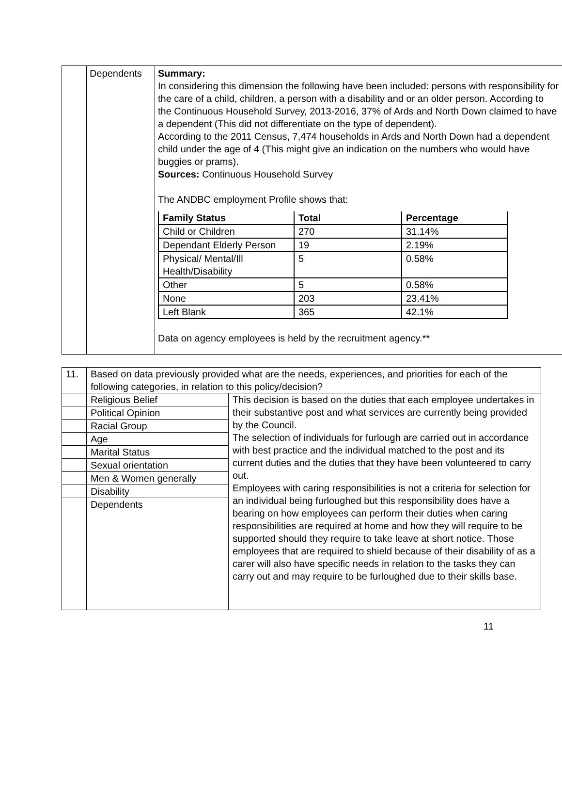| | Dependents | Summary: In considering this dimension the following have been included: persons with responsibility for the care of a child, children, a person with a disability and or an older person. According to the Continuous Household Survey, 2013-2016, 37% of Ards and North Down claimed to have a dependent (This did not differentiate on the type of dependent). According to the 2011 Census, 7,474 households in Ards and North Down had a dependent child under the age of 4 (This might give an indication on the numbers who would have buggies or prams). Sources: Continuous Household Survey The ANDBC employment Profile shows that: / Family Status / Total / Percentage / / --- / --- / --- / / Child or Children / 270 / 31.14% / / Dependant Elderly Person / 19 / 2.19% / / Physical/ Mental/Ill Health/Disability / 5 / 0.58% / / Other / 5 / 0.58% / / None / 203 / 23.41% / / Left Blank / 365 / 42.1% / Data on agency employees is held by the recruitment agency.** |
| 11. | Based on data previously provided what are the needs, experiences, and priorities for each of the following categories, in relation to this policy/decision? | |
| | Religious Belief | This decision is based on the duties that each employee undertakes in their substantive post and what services are currently being provided by the Council. The selection of individuals for furlough are carried out in accordance with best practice and the individual matched to the post and its current duties and the duties that they have been volunteered to carry out. Employees with caring responsibilities is not a criteria for selection for an individual being furloughed but this responsibility does have a bearing on how employees can perform their duties when caring responsibilities are required at home and how they will require to be supported should they require to take leave at short notice. Those employees that are required to shield because of their disability of as a carer will also have specific needs in relation to the tasks they can carry out and may require to be furloughed due to their skills base. |
| | Political Opinion | |
| | Racial Group | |
| | Age | |
| | Marital Status | |
| | Sexual orientation | |
| | Men & Women generally | |
| | Disability | |
| | Dependents | |
11